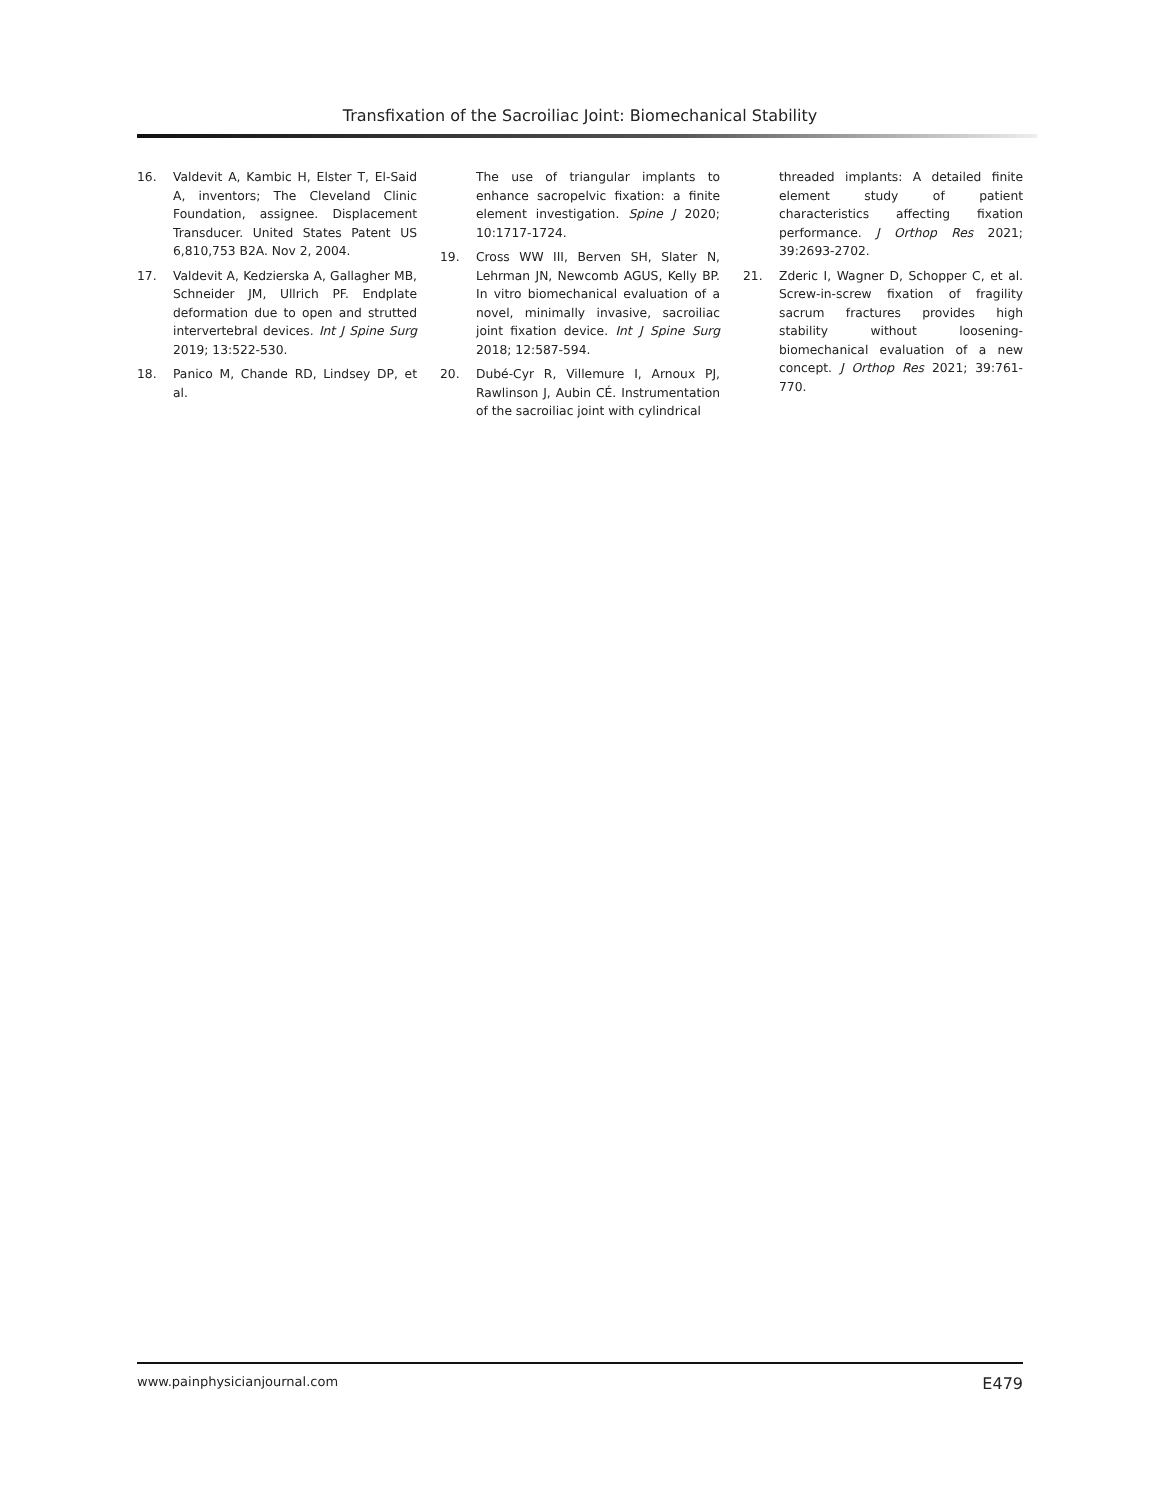Transfixation of the Sacroiliac Joint: Biomechanical Stability
16. Valdevit A, Kambic H, Elster T, El-Said A, inventors; The Cleveland Clinic Foundation, assignee. Displacement Transducer. United States Patent US 6,810,753 B2A. Nov 2, 2004.
17. Valdevit A, Kedzierska A, Gallagher MB, Schneider JM, Ullrich PF. Endplate deformation due to open and strutted intervertebral devices. Int J Spine Surg 2019; 13:522-530.
18. Panico M, Chande RD, Lindsey DP, et al.
The use of triangular implants to enhance sacropelvic fixation: a finite element investigation. Spine J 2020; 10:1717-1724.
19. Cross WW III, Berven SH, Slater N, Lehrman JN, Newcomb AGUS, Kelly BP. In vitro biomechanical evaluation of a novel, minimally invasive, sacroiliac joint fixation device. Int J Spine Surg 2018; 12:587-594.
20. Dubé-Cyr R, Villemure I, Arnoux PJ, Rawlinson J, Aubin CÉ. Instrumentation of the sacroiliac joint with cylindrical
threaded implants: A detailed finite element study of patient characteristics affecting fixation performance. J Orthop Res 2021; 39:2693-2702.
21. Zderic I, Wagner D, Schopper C, et al. Screw-in-screw fixation of fragility sacrum fractures provides high stability without loosening-biomechanical evaluation of a new concept. J Orthop Res 2021; 39:761-770.
www.painphysicianjournal.com E479